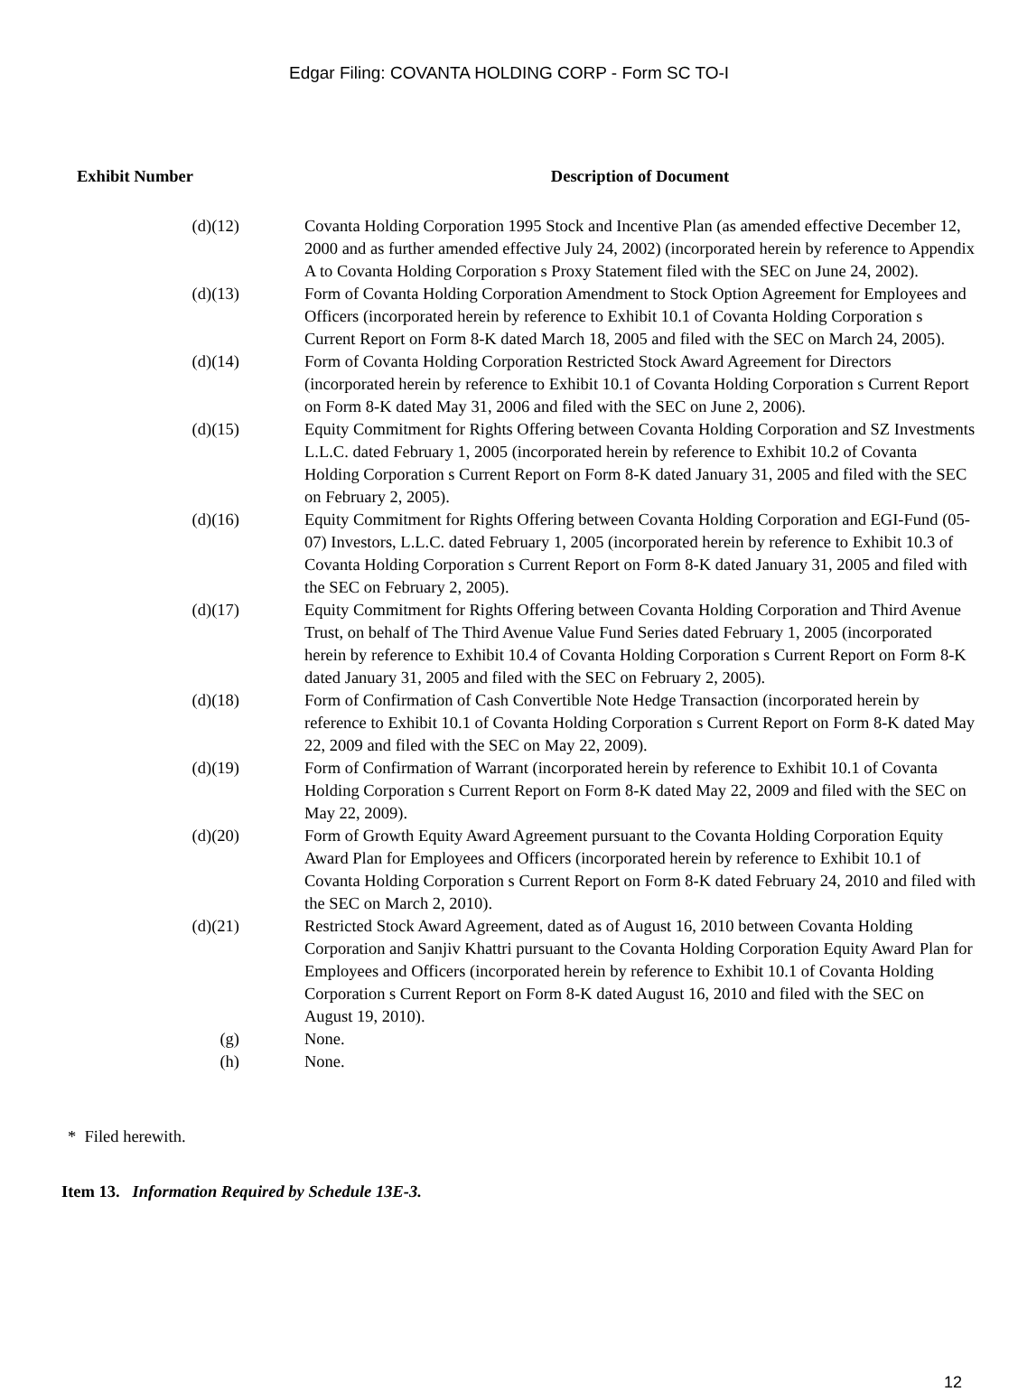Edgar Filing: COVANTA HOLDING CORP - Form SC TO-I
| Exhibit Number | Description of Document |
| --- | --- |
| (d)(12) | Covanta Holding Corporation 1995 Stock and Incentive Plan (as amended effective December 12, 2000 and as further amended effective July 24, 2002) (incorporated herein by reference to Appendix A to Covanta Holding Corporation s Proxy Statement filed with the SEC on June 24, 2002). |
| (d)(13) | Form of Covanta Holding Corporation Amendment to Stock Option Agreement for Employees and Officers (incorporated herein by reference to Exhibit 10.1 of Covanta Holding Corporation s Current Report on Form 8-K dated March 18, 2005 and filed with the SEC on March 24, 2005). |
| (d)(14) | Form of Covanta Holding Corporation Restricted Stock Award Agreement for Directors (incorporated herein by reference to Exhibit 10.1 of Covanta Holding Corporation s Current Report on Form 8-K dated May 31, 2006 and filed with the SEC on June 2, 2006). |
| (d)(15) | Equity Commitment for Rights Offering between Covanta Holding Corporation and SZ Investments L.L.C. dated February 1, 2005 (incorporated herein by reference to Exhibit 10.2 of Covanta Holding Corporation s Current Report on Form 8-K dated January 31, 2005 and filed with the SEC on February 2, 2005). |
| (d)(16) | Equity Commitment for Rights Offering between Covanta Holding Corporation and EGI-Fund (05-07) Investors, L.L.C. dated February 1, 2005 (incorporated herein by reference to Exhibit 10.3 of Covanta Holding Corporation s Current Report on Form 8-K dated January 31, 2005 and filed with the SEC on February 2, 2005). |
| (d)(17) | Equity Commitment for Rights Offering between Covanta Holding Corporation and Third Avenue Trust, on behalf of The Third Avenue Value Fund Series dated February 1, 2005 (incorporated herein by reference to Exhibit 10.4 of Covanta Holding Corporation s Current Report on Form 8-K dated January 31, 2005 and filed with the SEC on February 2, 2005). |
| (d)(18) | Form of Confirmation of Cash Convertible Note Hedge Transaction (incorporated herein by reference to Exhibit 10.1 of Covanta Holding Corporation s Current Report on Form 8-K dated May 22, 2009 and filed with the SEC on May 22, 2009). |
| (d)(19) | Form of Confirmation of Warrant (incorporated herein by reference to Exhibit 10.1 of Covanta Holding Corporation s Current Report on Form 8-K dated May 22, 2009 and filed with the SEC on May 22, 2009). |
| (d)(20) | Form of Growth Equity Award Agreement pursuant to the Covanta Holding Corporation Equity Award Plan for Employees and Officers (incorporated herein by reference to Exhibit 10.1 of Covanta Holding Corporation s Current Report on Form 8-K dated February 24, 2010 and filed with the SEC on March 2, 2010). |
| (d)(21) | Restricted Stock Award Agreement, dated as of August 16, 2010 between Covanta Holding Corporation and Sanjiv Khattri pursuant to the Covanta Holding Corporation Equity Award Plan for Employees and Officers (incorporated herein by reference to Exhibit 10.1 of Covanta Holding Corporation s Current Report on Form 8-K dated August 16, 2010 and filed with the SEC on August 19, 2010). |
| (g) | None. |
| (h) | None. |
* Filed herewith.
Item 13. Information Required by Schedule 13E-3.
12